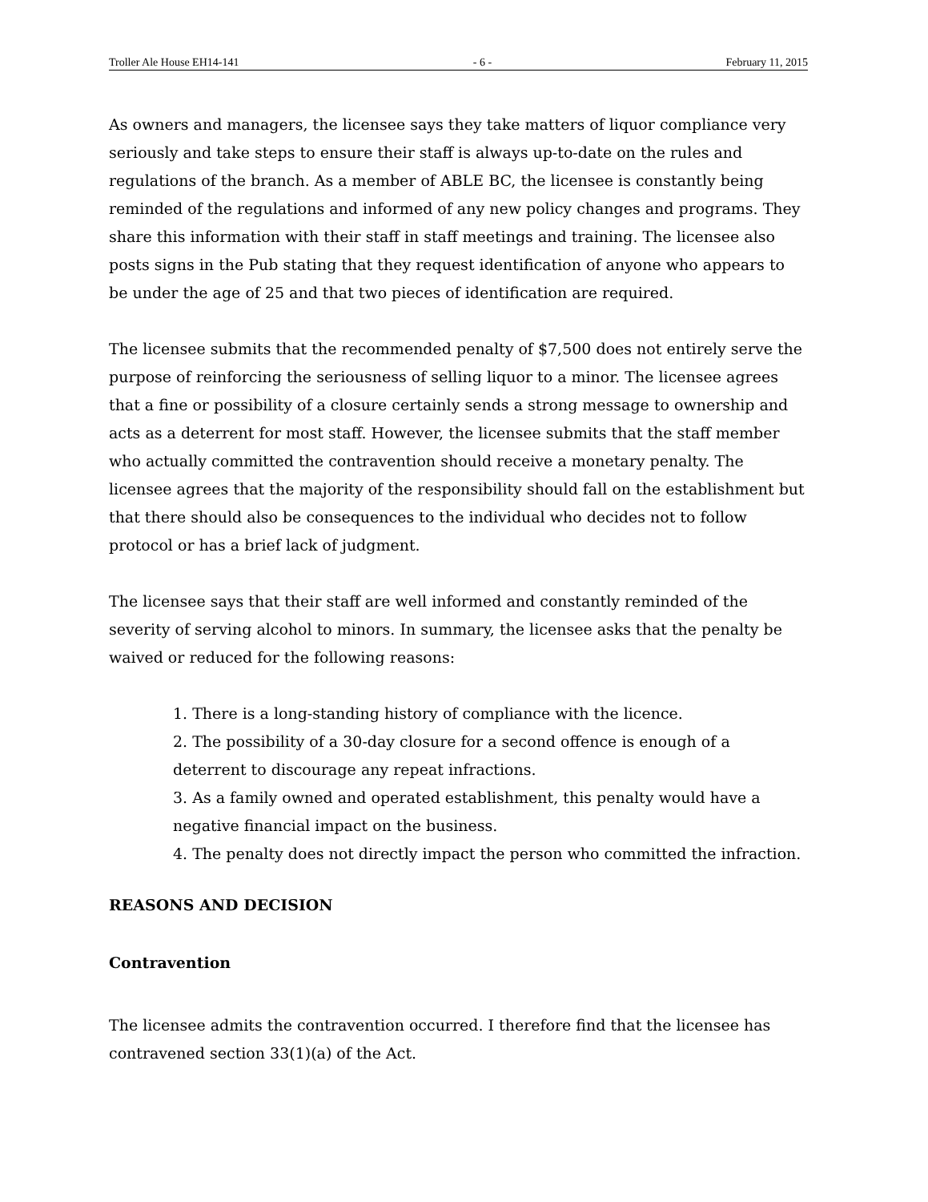Troller Ale House EH14-141 - 6 - February 11, 2015
As owners and managers, the licensee says they take matters of liquor compliance very seriously and take steps to ensure their staff is always up-to-date on the rules and regulations of the branch. As a member of ABLE BC, the licensee is constantly being reminded of the regulations and informed of any new policy changes and programs. They share this information with their staff in staff meetings and training. The licensee also posts signs in the Pub stating that they request identification of anyone who appears to be under the age of 25 and that two pieces of identification are required.
The licensee submits that the recommended penalty of $7,500 does not entirely serve the purpose of reinforcing the seriousness of selling liquor to a minor. The licensee agrees that a fine or possibility of a closure certainly sends a strong message to ownership and acts as a deterrent for most staff. However, the licensee submits that the staff member who actually committed the contravention should receive a monetary penalty. The licensee agrees that the majority of the responsibility should fall on the establishment but that there should also be consequences to the individual who decides not to follow protocol or has a brief lack of judgment.
The licensee says that their staff are well informed and constantly reminded of the severity of serving alcohol to minors. In summary, the licensee asks that the penalty be waived or reduced for the following reasons:
1. There is a long-standing history of compliance with the licence.
2. The possibility of a 30-day closure for a second offence is enough of a deterrent to discourage any repeat infractions.
3. As a family owned and operated establishment, this penalty would have a negative financial impact on the business.
4. The penalty does not directly impact the person who committed the infraction.
REASONS AND DECISION
Contravention
The licensee admits the contravention occurred. I therefore find that the licensee has contravened section 33(1)(a) of the Act.